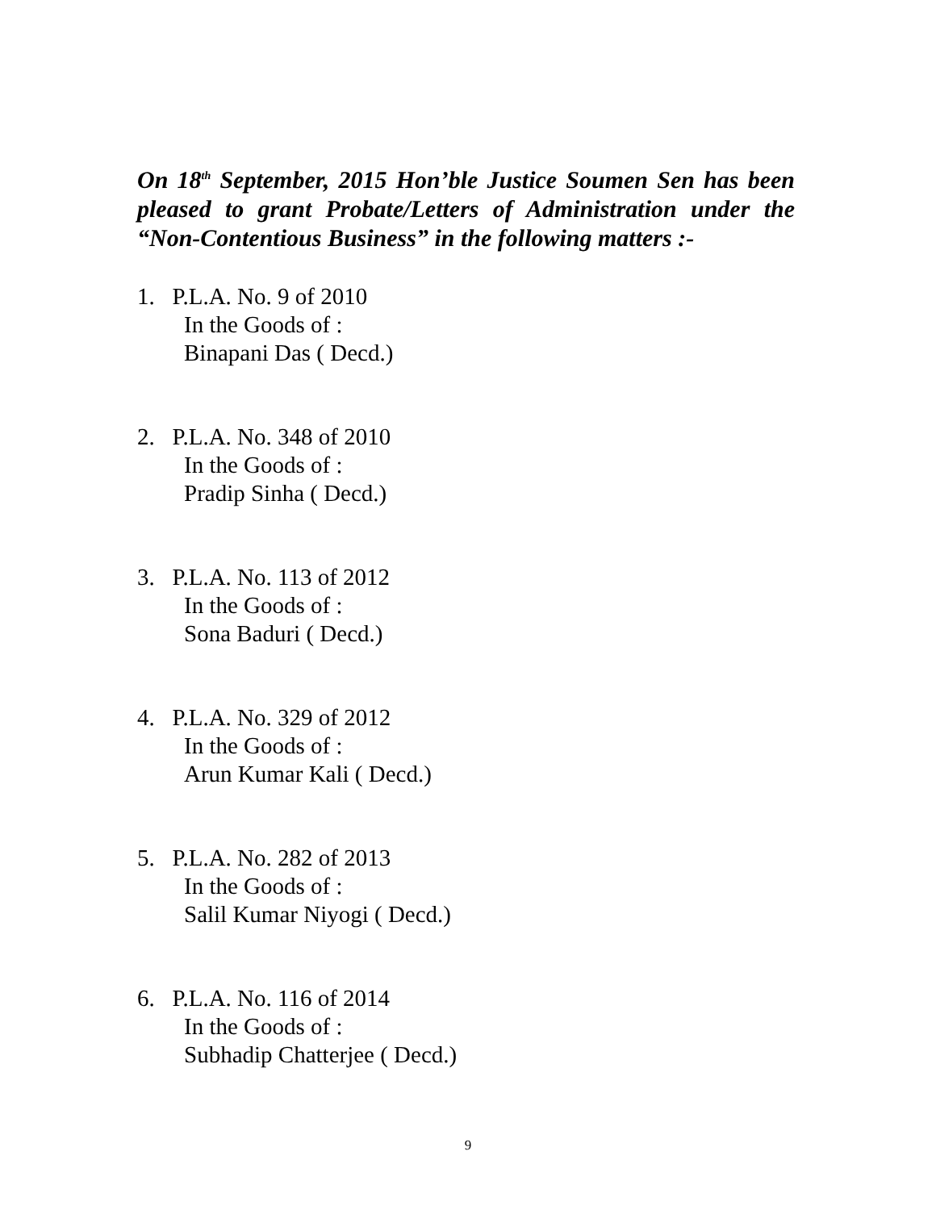On 18<sup>th</sup> September, 2015 Hon’ble Justice Soumen Sen has been pleased to grant Probate/Letters of Administration under the “Non-Contentious Business” in the following matters :-
1. P.L.A. No. 9 of 2010
In the Goods of :
Binapani Das ( Decd.)
2. P.L.A. No. 348 of 2010
In the Goods of :
Pradip Sinha ( Decd.)
3. P.L.A. No. 113 of 2012
In the Goods of :
Sona Baduri ( Decd.)
4. P.L.A. No. 329 of 2012
In the Goods of :
Arun Kumar Kali ( Decd.)
5. P.L.A. No. 282 of 2013
In the Goods of :
Salil Kumar Niyogi ( Decd.)
6. P.L.A. No. 116 of 2014
In the Goods of :
Subhadip Chatterjee ( Decd.)
9